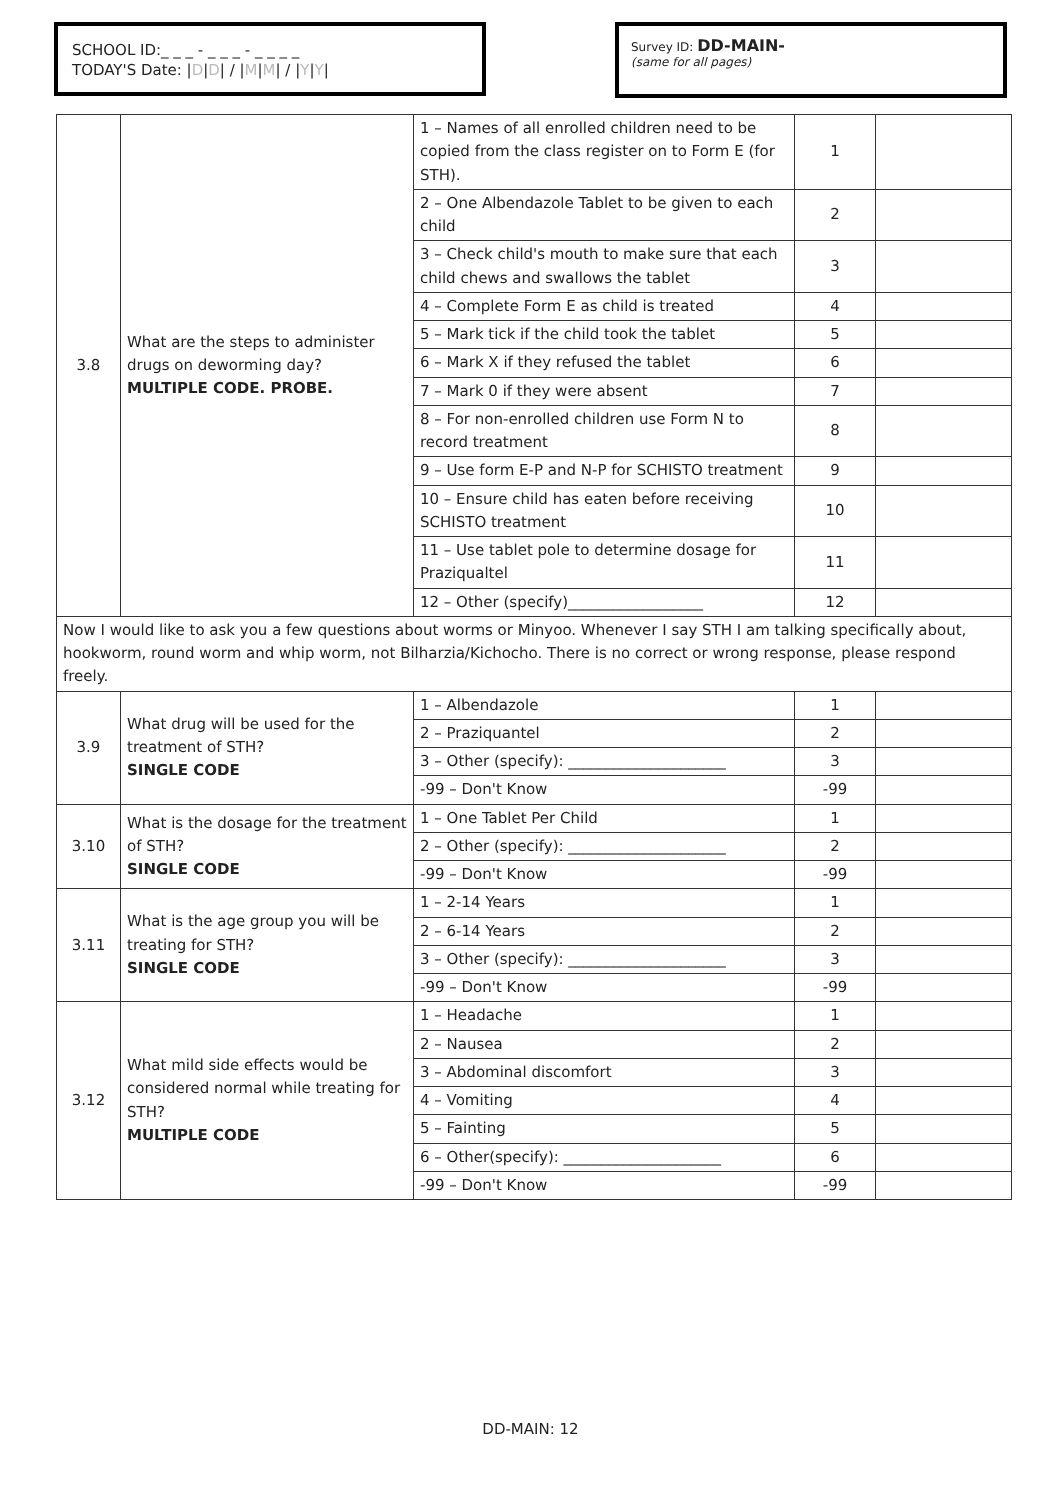SCHOOL ID:_ _ _ - _ _ _ - _ _ _ _
TODAY'S Date: |D|D| / |M|M| / |Y|Y|
Survey ID: DD-MAIN-
(same for all pages)
| 3.8 | What are the steps to administer drugs on deworming day? MULTIPLE CODE. PROBE. | 1 – Names of all enrolled children need to be copied from the class register on to Form E (for STH). | 1 | |
| | | 2 – One Albendazole Tablet to be given to each child | 2 | |
| | | 3 – Check child's mouth to make sure that each child chews and swallows the tablet | 3 | |
| | | 4 – Complete Form E as child is treated | 4 | |
| | | 5 – Mark tick if the child took the tablet | 5 | |
| | | 6 – Mark X if they refused the tablet | 6 | |
| | | 7 – Mark 0 if they were absent | 7 | |
| | | 8 – For non-enrolled children use Form N to record treatment | 8 | |
| | | 9 – Use form E-P and N-P for SCHISTO treatment | 9 | |
| | | 10 – Ensure child has eaten before receiving SCHISTO treatment | 10 | |
| | | 11 – Use tablet pole to determine dosage for Praziqualtel | 11 | |
| | | 12 – Other (specify)__________________ | 12 | |
| Now I would like to ask you a few questions about worms or Minyoo. Whenever I say STH I am talking specifically about, hookworm, round worm and whip worm, not Bilharzia/Kichocho. There is no correct or wrong response, please respond freely. | | | | |
| 3.9 | What drug will be used for the treatment of STH? SINGLE CODE | 1 – Albendazole | 1 | |
| | | 2 – Praziquantel | 2 | |
| | | 3 – Other (specify): _____________________ | 3 | |
| | | -99 – Don't Know | -99 | |
| 3.10 | What is the dosage for the treatment of STH? SINGLE CODE | 1 – One Tablet Per Child | 1 | |
| | | 2 – Other (specify): _____________________ | 2 | |
| | | -99 – Don't Know | -99 | |
| 3.11 | What is the age group you will be treating for STH? SINGLE CODE | 1 – 2-14 Years | 1 | |
| | | 2 – 6-14 Years | 2 | |
| | | 3 – Other (specify): _____________________ | 3 | |
| | | -99 – Don't Know | -99 | |
| 3.12 | What mild side effects would be considered normal while treating for STH? MULTIPLE CODE | 1 – Headache | 1 | |
| | | 2 – Nausea | 2 | |
| | | 3 – Abdominal discomfort | 3 | |
| | | 4 – Vomiting | 4 | |
| | | 5 – Fainting | 5 | |
| | | 6 – Other(specify): _____________________ | 6 | |
| | | -99 – Don't Know | -99 | |
DD-MAIN: 12